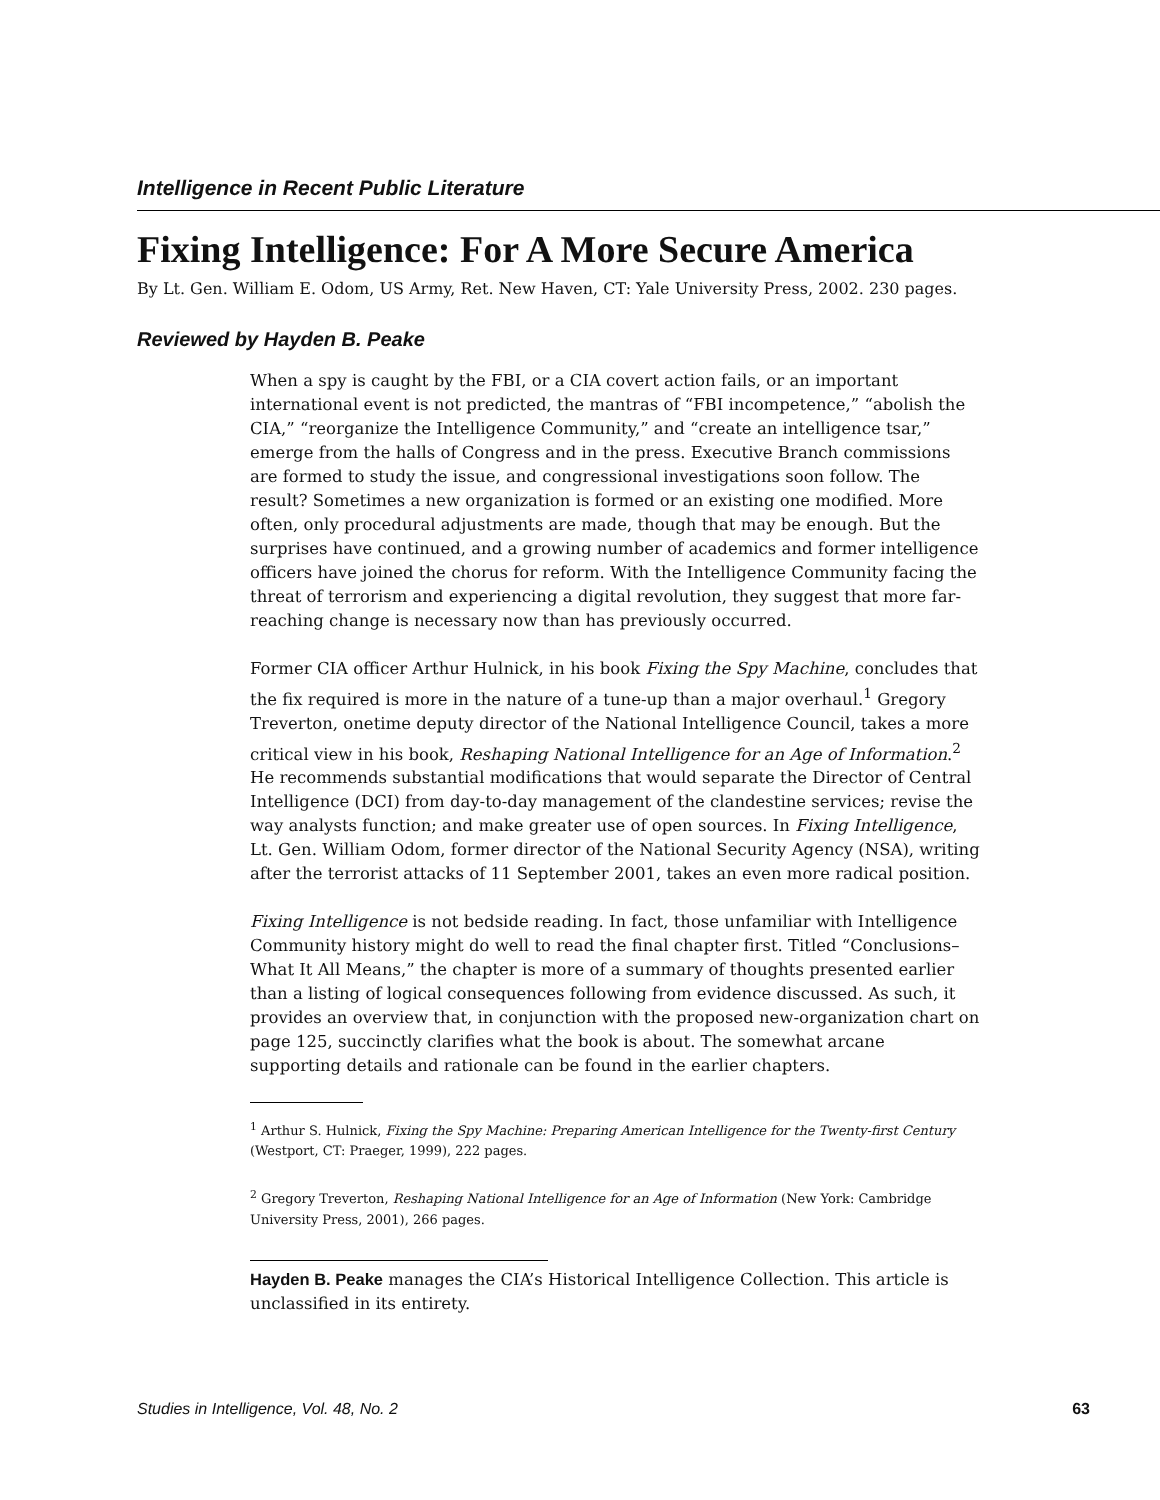Intelligence in Recent Public Literature
Fixing Intelligence: For A More Secure America
By Lt. Gen. William E. Odom, US Army, Ret. New Haven, CT: Yale University Press, 2002. 230 pages.
Reviewed by Hayden B. Peake
When a spy is caught by the FBI, or a CIA covert action fails, or an important international event is not predicted, the mantras of “FBI incompetence,” “abolish the CIA,” “reorganize the Intelligence Community,” and “create an intelligence tsar,” emerge from the halls of Congress and in the press. Executive Branch commissions are formed to study the issue, and congressional investigations soon follow. The result? Sometimes a new organization is formed or an existing one modified. More often, only procedural adjustments are made, though that may be enough. But the surprises have continued, and a growing number of academics and former intelligence officers have joined the chorus for reform. With the Intelligence Community facing the threat of terrorism and experiencing a digital revolution, they suggest that more far-reaching change is necessary now than has previously occurred.
Former CIA officer Arthur Hulnick, in his book Fixing the Spy Machine, concludes that the fix required is more in the nature of a tune-up than a major overhaul.<sup>1</sup> Gregory Treverton, onetime deputy director of the National Intelligence Council, takes a more critical view in his book, Reshaping National Intelligence for an Age of Information.<sup>2</sup> He recommends substantial modifications that would separate the Director of Central Intelligence (DCI) from day-to-day management of the clandestine services; revise the way analysts function; and make greater use of open sources. In Fixing Intelligence, Lt. Gen. William Odom, former director of the National Security Agency (NSA), writing after the terrorist attacks of 11 September 2001, takes an even more radical position.
Fixing Intelligence is not bedside reading. In fact, those unfamiliar with Intelligence Community history might do well to read the final chapter first. Titled “Conclusions–What It All Means,” the chapter is more of a summary of thoughts presented earlier than a listing of logical consequences following from evidence discussed. As such, it provides an overview that, in conjunction with the proposed new-organization chart on page 125, succinctly clarifies what the book is about. The somewhat arcane supporting details and rationale can be found in the earlier chapters.
<sup>1</sup> Arthur S. Hulnick, Fixing the Spy Machine: Preparing American Intelligence for the Twenty-first Century (Westport, CT: Praeger, 1999), 222 pages.
<sup>2</sup> Gregory Treverton, Reshaping National Intelligence for an Age of Information (New York: Cambridge University Press, 2001), 266 pages.
Hayden B. Peake manages the CIA’s Historical Intelligence Collection. This article is unclassified in its entirety.
Studies in Intelligence, Vol. 48, No. 2 63